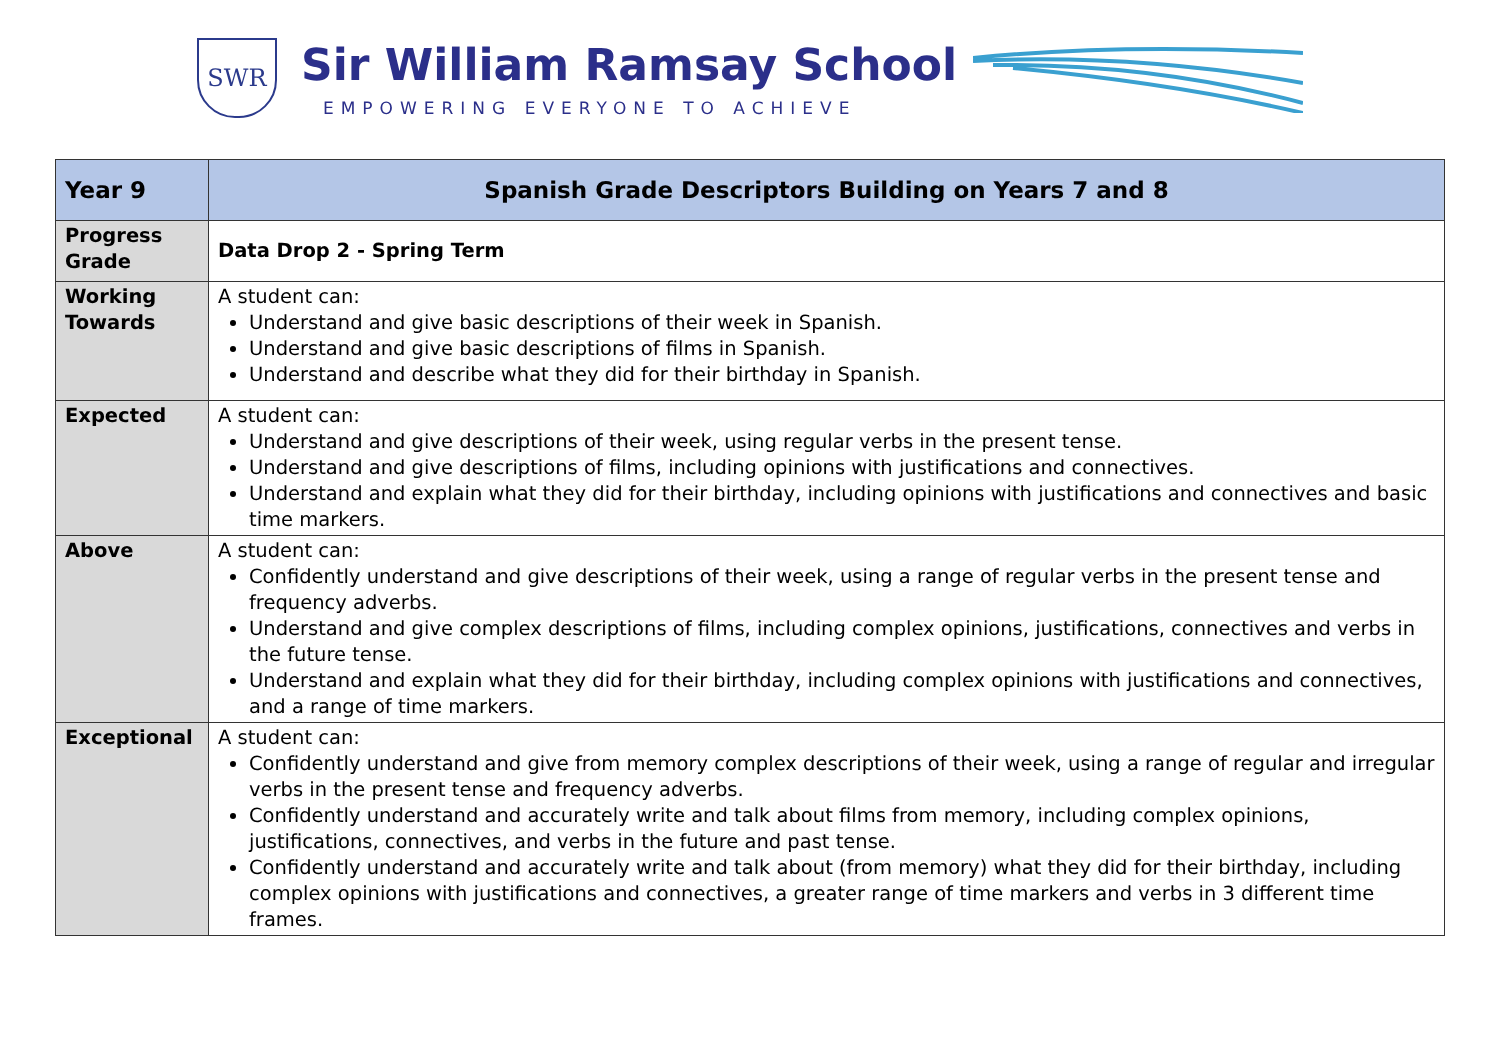SWR
Sir William Ramsay School
EMPOWERING EVERYONE TO ACHIEVE
| Year 9 | Spanish Grade Descriptors Building on Years 7 and 8 |
| --- | --- |
| Progress Grade | Data Drop 2 - Spring Term |
| Working Towards | A student can: Understand and give basic descriptions of their week in Spanish. Understand and give basic descriptions of films in Spanish. Understand and describe what they did for their birthday in Spanish. |
| Expected | A student can: Understand and give descriptions of their week, using regular verbs in the present tense. Understand and give descriptions of films, including opinions with justifications and connectives. Understand and explain what they did for their birthday, including opinions with justifications and connectives and basic time markers. |
| Above | A student can: Confidently understand and give descriptions of their week, using a range of regular verbs in the present tense and frequency adverbs. Understand and give complex descriptions of films, including complex opinions, justifications, connectives and verbs in the future tense. Understand and explain what they did for their birthday, including complex opinions with justifications and connectives, and a range of time markers. |
| Exceptional | A student can: Confidently understand and give from memory complex descriptions of their week, using a range of regular and irregular verbs in the present tense and frequency adverbs. Confidently understand and accurately write and talk about films from memory, including complex opinions, justifications, connectives, and verbs in the future and past tense. Confidently understand and accurately write and talk about (from memory) what they did for their birthday, including complex opinions with justifications and connectives, a greater range of time markers and verbs in 3 different time frames. |